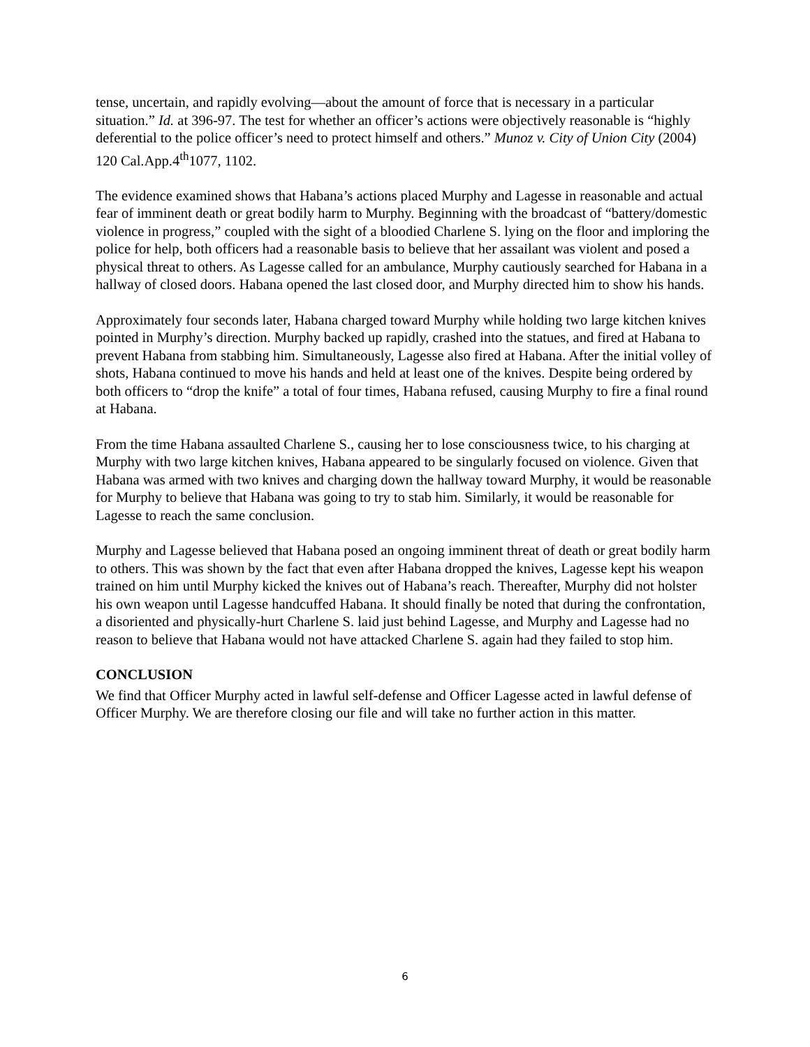tense, uncertain, and rapidly evolving—about the amount of force that is necessary in a particular situation.” Id. at 396-97. The test for whether an officer’s actions were objectively reasonable is “highly deferential to the police officer’s need to protect himself and others.” Munoz v. City of Union City (2004) 120 Cal.App.4<sup>th</sup>1077, 1102.
The evidence examined shows that Habana’s actions placed Murphy and Lagesse in reasonable and actual fear of imminent death or great bodily harm to Murphy. Beginning with the broadcast of “battery/domestic violence in progress,” coupled with the sight of a bloodied Charlene S. lying on the floor and imploring the police for help, both officers had a reasonable basis to believe that her assailant was violent and posed a physical threat to others. As Lagesse called for an ambulance, Murphy cautiously searched for Habana in a hallway of closed doors. Habana opened the last closed door, and Murphy directed him to show his hands.
Approximately four seconds later, Habana charged toward Murphy while holding two large kitchen knives pointed in Murphy’s direction. Murphy backed up rapidly, crashed into the statues, and fired at Habana to prevent Habana from stabbing him. Simultaneously, Lagesse also fired at Habana. After the initial volley of shots, Habana continued to move his hands and held at least one of the knives. Despite being ordered by both officers to “drop the knife” a total of four times, Habana refused, causing Murphy to fire a final round at Habana.
From the time Habana assaulted Charlene S., causing her to lose consciousness twice, to his charging at Murphy with two large kitchen knives, Habana appeared to be singularly focused on violence. Given that Habana was armed with two knives and charging down the hallway toward Murphy, it would be reasonable for Murphy to believe that Habana was going to try to stab him. Similarly, it would be reasonable for Lagesse to reach the same conclusion.
Murphy and Lagesse believed that Habana posed an ongoing imminent threat of death or great bodily harm to others. This was shown by the fact that even after Habana dropped the knives, Lagesse kept his weapon trained on him until Murphy kicked the knives out of Habana’s reach. Thereafter, Murphy did not holster his own weapon until Lagesse handcuffed Habana. It should finally be noted that during the confrontation, a disoriented and physically-hurt Charlene S. laid just behind Lagesse, and Murphy and Lagesse had no reason to believe that Habana would not have attacked Charlene S. again had they failed to stop him.
CONCLUSION
We find that Officer Murphy acted in lawful self-defense and Officer Lagesse acted in lawful defense of Officer Murphy. We are therefore closing our file and will take no further action in this matter.
6